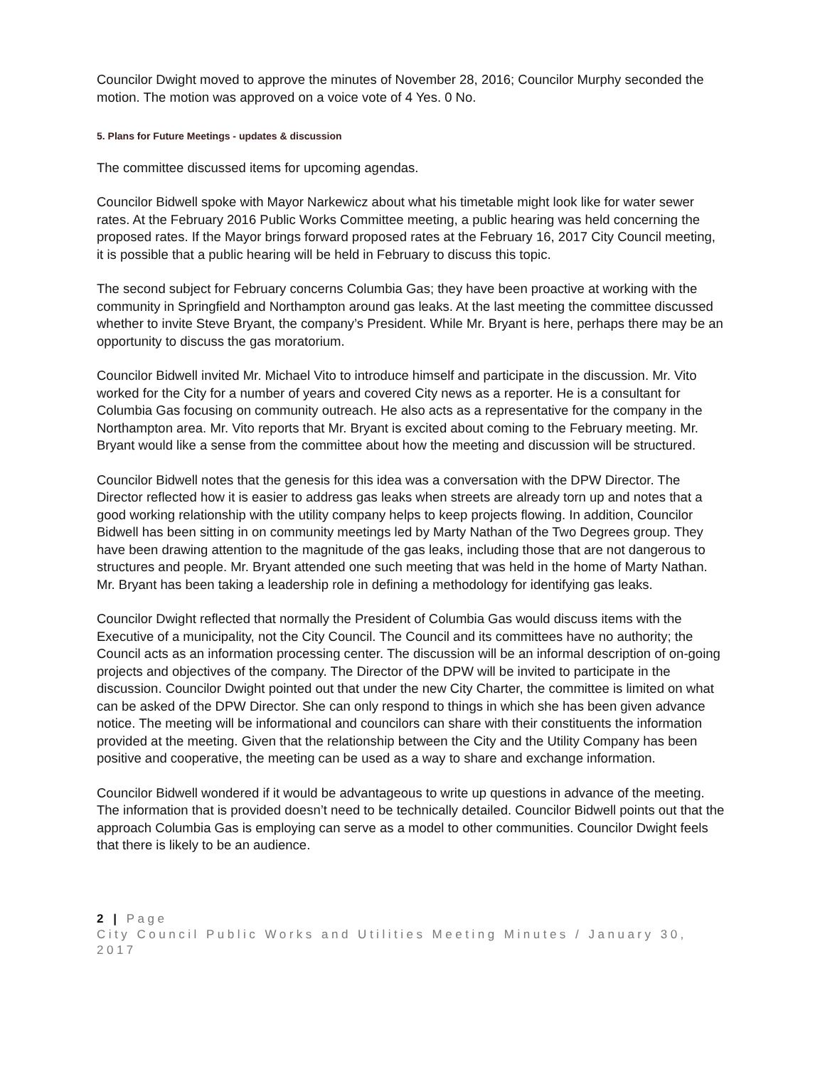Councilor Dwight moved to approve the minutes of November 28, 2016; Councilor Murphy seconded the motion. The motion was approved on a voice vote of 4 Yes. 0 No.
5. Plans for Future Meetings - updates & discussion
The committee discussed items for upcoming agendas.
Councilor Bidwell spoke with Mayor Narkewicz about what his timetable might look like for water sewer rates. At the February 2016 Public Works Committee meeting, a public hearing was held concerning the proposed rates. If the Mayor brings forward proposed rates at the February 16, 2017 City Council meeting, it is possible that a public hearing will be held in February to discuss this topic.
The second subject for February concerns Columbia Gas; they have been proactive at working with the community in Springfield and Northampton around gas leaks. At the last meeting the committee discussed whether to invite Steve Bryant, the company’s President. While Mr. Bryant is here, perhaps there may be an opportunity to discuss the gas moratorium.
Councilor Bidwell invited Mr. Michael Vito to introduce himself and participate in the discussion. Mr. Vito worked for the City for a number of years and covered City news as a reporter. He is a consultant for Columbia Gas focusing on community outreach. He also acts as a representative for the company in the Northampton area. Mr. Vito reports that Mr. Bryant is excited about coming to the February meeting. Mr. Bryant would like a sense from the committee about how the meeting and discussion will be structured.
Councilor Bidwell notes that the genesis for this idea was a conversation with the DPW Director. The Director reflected how it is easier to address gas leaks when streets are already torn up and notes that a good working relationship with the utility company helps to keep projects flowing. In addition, Councilor Bidwell has been sitting in on community meetings led by Marty Nathan of the Two Degrees group. They have been drawing attention to the magnitude of the gas leaks, including those that are not dangerous to structures and people. Mr. Bryant attended one such meeting that was held in the home of Marty Nathan. Mr. Bryant has been taking a leadership role in defining a methodology for identifying gas leaks.
Councilor Dwight reflected that normally the President of Columbia Gas would discuss items with the Executive of a municipality, not the City Council. The Council and its committees have no authority; the Council acts as an information processing center. The discussion will be an informal description of on-going projects and objectives of the company. The Director of the DPW will be invited to participate in the discussion. Councilor Dwight pointed out that under the new City Charter, the committee is limited on what can be asked of the DPW Director. She can only respond to things in which she has been given advance notice. The meeting will be informational and councilors can share with their constituents the information provided at the meeting. Given that the relationship between the City and the Utility Company has been positive and cooperative, the meeting can be used as a way to share and exchange information.
Councilor Bidwell wondered if it would be advantageous to write up questions in advance of the meeting. The information that is provided doesn’t need to be technically detailed. Councilor Bidwell points out that the approach Columbia Gas is employing can serve as a model to other communities. Councilor Dwight feels that there is likely to be an audience.
2 | Page
City Council Public Works and Utilities Meeting Minutes / January 30, 2017